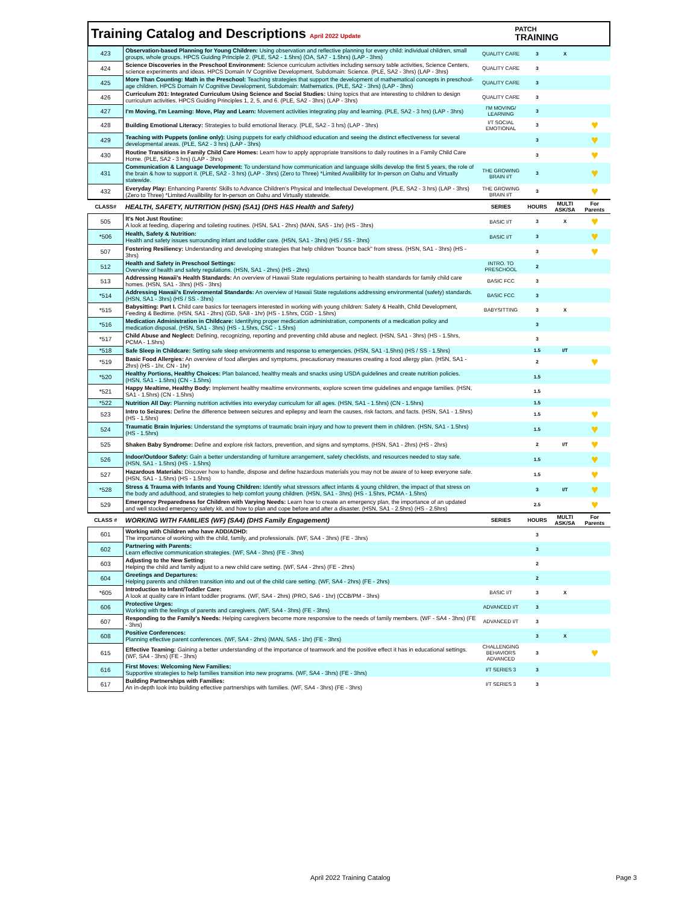Training Catalog and Descriptions April 2022 Update
PATCH
TRAINING
| 423 | Observation-based Planning for Young Children: Using observation and reflective planning for every child: individual children, small groups, whole groups. HPCS Guiding Principle 2. (PLE, SA2 - 1.5hrs) (OA, SA7 - 1.5hrs) (LAP - 3hrs) | QUALITY CARE | 3 | X | |
| 424 | Science Discoveries in the Preschool Environment: Science curriculum activities including sensory table activities, Science Centers, science experiments and ideas. HPCS Domain IV Cognitive Development, Subdomain: Science. (PLE, SA2 - 3hrs) (LAP - 3hrs) | QUALITY CARE | 3 | | |
| 425 | More Than Counting: Math in the Preschool: Teaching strategies that support the development of mathematical concepts in preschool-age children. HPCS Domain IV Cognitive Development, Subdomain: Mathematics. (PLE, SA2 - 3hrs) (LAP - 3hrs) | QUALITY CARE | 3 | | |
| 426 | Curriculum 201: Integrated Curriculum Using Science and Social Studies: Using topics that are interesting to children to design curriculum activities. HPCS Guiding Principles 1, 2, 5, and 6. (PLE, SA2 - 3hrs) (LAP - 3hrs) | QUALITY CARE | 3 | | |
| 427 | I'm Moving, I'm Learning: Move, Play and Learn: Movement activities integrating play and learning. (PLE, SA2 - 3 hrs) (LAP - 3hrs) | I'M MOVING/ LEARNING | 3 | | |
| 428 | Building Emotional Literacy: Strategies to build emotional literacy. (PLE, SA2 - 3 hrs) (LAP - 3hrs) | I/T SOCIAL EMOTIONAL | 3 | | ♥ |
| 429 | Teaching with Puppets (online only): Using puppets for early childhood education and seeing the distinct effectiveness for several developmental areas. (PLE, SA2 - 3 hrs) (LAP - 3hrs) | | 3 | | ♥ |
| 430 | Routine Transitions in Family Child Care Homes: Learn how to apply appropriate transitions to daily routines in a Family Child Care Home. (PLE, SA2 - 3 hrs) (LAP - 3hrs) | | 3 | | ♥ |
| 431 | Communication & Language Development: To understand how communication and language skills develop the first 5 years, the role of the brain & how to support it. (PLE, SA2 - 3 hrs) (LAP - 3hrs) (Zero to Three) *Limited Availibility for In-person on Oahu and Virtually statewide. | THE GROWING BRAIN I/T | 3 | | ♥ |
| 432 | Everyday Play: Enhancing Parents' Skills to Advance Children's Physical and Intellectual Development. (PLE, SA2 - 3 hrs) (LAP - 3hrs) (Zero to Three) *Limited Availibility for In-person on Oahu and Virtually statewide. | THE GROWING BRAIN I/T | 3 | | ♥ |
| CLASS# | HEALTH, SAFETY, NUTRITION (HSN) (SA1) (DHS H&S Health and Safety) | SERIES | HOURS | MULTI ASK/SA | For Parents |
| 505 | It's Not Just Routine: A look at feeding, diapering and toileting routines. (HSN, SA1 - 2hrs) (MAN, SA5 - 1hr) (HS - 3hrs) | BASIC I/T | 3 | X | ♥ |
| *506 | Health, Safety & Nutrition: Health and safety issues surrounding infant and toddler care. (HSN, SA1 - 3hrs) (HS / SS - 3hrs) | BASIC I/T | 3 | | ♥ |
| 507 | Fostering Resiliency: Understanding and developing strategies that help children "bounce back" from stress. (HSN, SA1 - 3hrs) (HS - 3hrs) | | 3 | | ♥ |
| 512 | Health and Safety in Preschool Settings: Overview of health and safety regulations. (HSN, SA1 - 2hrs) (HS - 2hrs) | INTRO. TO PRESCHOOL | 2 | | |
| 513 | Addressing Hawaii's Health Standards: An overview of Hawaii State regulations pertaining to health standards for family child care homes. (HSN, SA1 - 3hrs) (HS - 3hrs) | BASIC FCC | 3 | | |
| *514 | Addressing Hawaii's Environmental Standards: An overview of Hawaii State regulations addressing environmental (safety) standards. (HSN, SA1 - 3hrs) (HS / SS - 3hrs) | BASIC FCC | 3 | | |
| *515 | Babysitting: Part I. Child care basics for teenagers interested in working with young children: Safety & Health, Child Development, Feeding & Bedtime. (HSN, SA1 - 2hrs) (GD, SA8 - 1hr) (HS - 1.5hrs, CGD - 1.5hrs) | BABYSITTING | 3 | X | |
| *516 | Medication Administration in Childcare: Identifying proper medication administration, components of a medication policy and medication disposal. (HSN, SA1 - 3hrs) (HS - 1.5hrs, CSC - 1.5hrs) | | 3 | | |
| *517 | Child Abuse and Neglect: Defining, recognizing, reporting and preventing child abuse and neglect. (HSN, SA1 - 3hrs) (HS - 1.5hrs, PCMA - 1.5hrs) | | 3 | | |
| *518 | Safe Sleep in Childcare: Setting safe sleep environments and response to emergencies. (HSN, SA1 -1.5hrs) (HS / SS - 1.5hrs) | | 1.5 | I/T | |
| *519 | Basic Food Allergies: An overview of food allergies and symptoms, precautionary measures creating a food allergy plan. (HSN, SA1 - 2hrs) (HS - 1hr, CN - 1hr) | | 2 | | ♥ |
| *520 | Healthy Portions, Healthy Choices: Plan balanced, healthy meals and snacks using USDA guidelines and create nutrition policies. (HSN, SA1 - 1.5hrs) (CN - 1.5hrs) | | 1.5 | | |
| *521 | Happy Mealtime, Healthy Body: Implement healthy mealtime environments, explore screen time guidelines and engage families. (HSN, SA1 - 1.5hrs) (CN - 1.5hrs) | | 1.5 | | |
| *522 | Nutrition All Day: Planning nutrition activities into everyday curriculum for all ages. (HSN, SA1 - 1.5hrs) (CN - 1.5hrs) | | 1.5 | | |
| 523 | Intro to Seizures: Define the difference between seizures and epilepsy and learn the causes, risk factors, and facts. (HSN, SA1 - 1.5hrs) (HS - 1.5hrs) | | 1.5 | | ♥ |
| 524 | Traumatic Brain Injuries: Understand the symptoms of traumatic brain injury and how to prevent them in children. (HSN, SA1 - 1.5hrs) (HS - 1.5hrs) | | 1.5 | | ♥ |
| 525 | Shaken Baby Syndrome: Define and explore risk factors, prevention, and signs and symptoms. (HSN, SA1 - 2hrs) (HS - 2hrs) | | 2 | I/T | ♥ |
| 526 | Indoor/Outdoor Safety: Gain a better understanding of furniture arrangement, safety checklists, and resources needed to stay safe. (HSN, SA1 - 1.5hrs) (HS - 1.5hrs) | | 1.5 | | ♥ |
| 527 | Hazardous Materials: Discover how to handle, dispose and define hazardous materials you may not be aware of to keep everyone safe. (HSN, SA1 - 1.5hrs) (HS - 1.5hrs) | | 1.5 | | ♥ |
| *528 | Stress & Trauma with Infants and Young Children: Identify what stressors affect infants & young children, the impact of that stress on the body and adulthood, and strategies to help comfort young children. (HSN, SA1 - 3hrs) (HS - 1.5hrs, PCMA - 1.5hrs) | | 3 | I/T | ♥ |
| 529 | Emergency Preparedness for Children with Varying Needs: Learn how to create an emergency plan, the importance of an updated and well stocked emergency safety kit, and how to plan and cope before and after a disaster. (HSN, SA1 - 2.5hrs) (HS - 2.5hrs) | | 2.5 | | ♥ |
| CLASS # | WORKING WITH FAMILIES (WF) (SA4) (DHS Family Engagement) | SERIES | HOURS | MULTI ASK/SA | For Parents |
| 601 | Working with Children who have ADD/ADHD: The importance of working with the child, family, and professionals. (WF, SA4 - 3hrs) (FE - 3hrs) | | 3 | | |
| 602 | Partnering with Parents: Learn effective communication strategies. (WF, SA4 - 3hrs) (FE - 3hrs) | | 3 | | |
| 603 | Adjusting to the New Setting: Helping the child and family adjust to a new child care setting. (WF, SA4 - 2hrs) (FE - 2hrs) | | 2 | | |
| 604 | Greetings and Departures: Helping parents and children transition into and out of the child care setting. (WF, SA4 - 2hrs) (FE - 2hrs) | | 2 | | |
| *605 | Introduction to Infant/Toddler Care: A look at quality care in infant toddler programs. (WF, SA4 - 2hrs) (PRO, SA6 - 1hr) (CCB/PM - 3hrs) | BASIC I/T | 3 | X | |
| 606 | Protective Urges: Working with the feelings of parents and caregivers. (WF, SA4 - 3hrs) (FE - 3hrs) | ADVANCED I/T | 3 | | |
| 607 | Responding to the Family's Needs: Helping caregivers become more responsive to the needs of family members. (WF - SA4 - 3hrs) (FE - 3hrs) | ADVANCED I/T | 3 | | |
| 608 | Positive Conferences: Planning effective parent conferences. (WF, SA4 - 2hrs) (MAN, SA5 - 1hr) (FE - 3hrs) | | 3 | X | |
| 615 | Effective Teaming: Gaining a better understanding of the importance of teamwork and the positive effect it has in educational settings. (WF, SA4 - 3hrs) (FE - 3hrs) | CHALLENGING BEHAVIORS ADVANCED | 3 | | ♥ |
| 616 | First Moves: Welcoming New Families: Supportive strategies to help families transition into new programs. (WF, SA4 - 3hrs) (FE - 3hrs) | I/T SERIES 3 | 3 | | |
| 617 | Building Partnerships with Families: An in-depth look into building effective partnerships with families. (WF, SA4 - 3hrs) (FE - 3hrs) | I/T SERIES 3 | 3 | | |
April 2022 Training Catalog Page 3